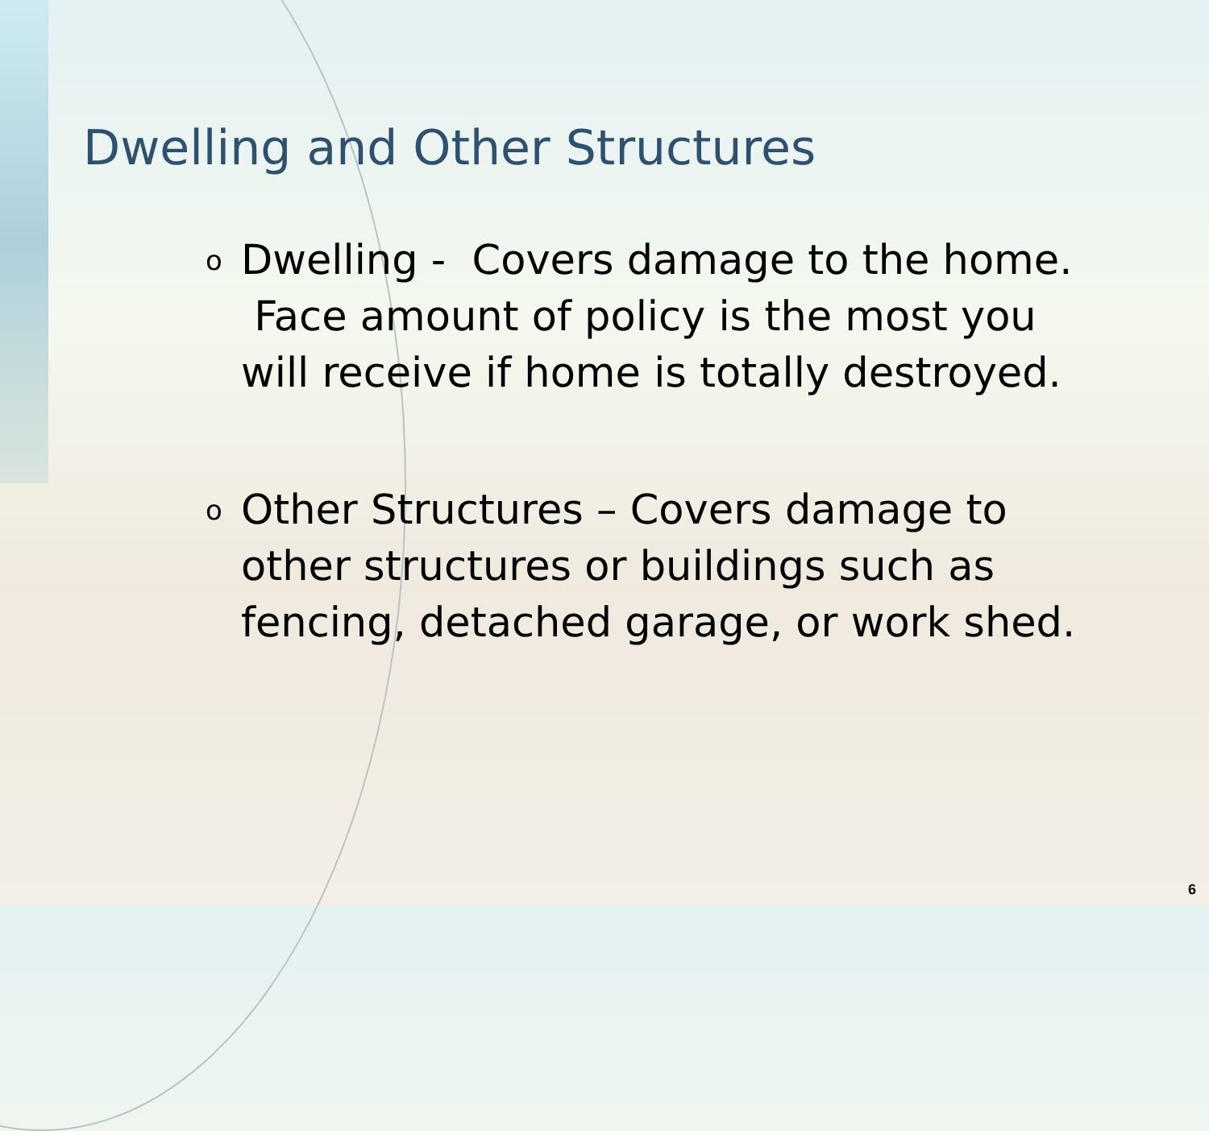Dwelling and Other Structures
o Dwelling - Covers damage to the home. Face amount of policy is the most you will receive if home is totally destroyed.
o Other Structures – Covers damage to other structures or buildings such as fencing, detached garage, or work shed.
6